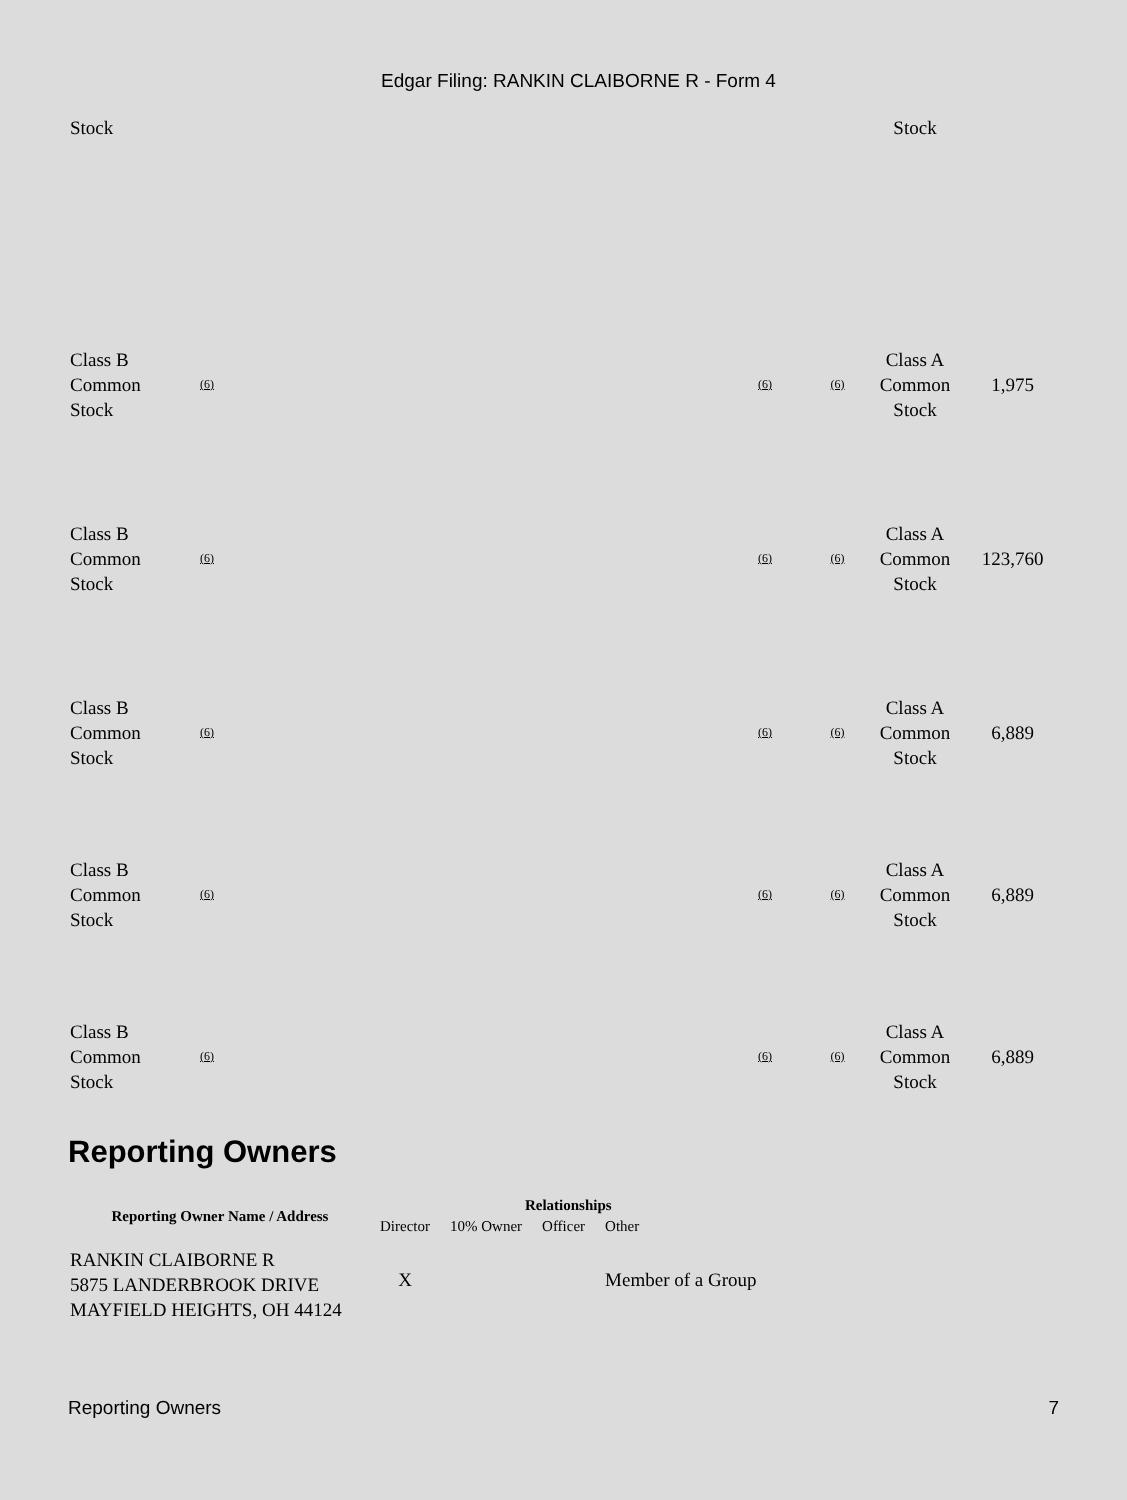Edgar Filing: RANKIN CLAIBORNE R - Form 4
| Stock | | | | Stock | |
| Class B Common Stock | (6) | (6) | (6) | Class A Common Stock | 1,975 |
| Class B Common Stock | (6) | (6) | (6) | Class A Common Stock | 123,760 |
| Class B Common Stock | (6) | (6) | (6) | Class A Common Stock | 6,889 |
| Class B Common Stock | (6) | (6) | (6) | Class A Common Stock | 6,889 |
| Class B Common Stock | (6) | (6) | (6) | Class A Common Stock | 6,889 |
Reporting Owners
| Reporting Owner Name / Address | Relationships | | | |
| --- | --- | --- | --- | --- |
| | Director | 10% Owner | Officer | Other |
| RANKIN CLAIBORNE R 5875 LANDERBROOK DRIVE MAYFIELD HEIGHTS, OH 44124 | X | | | Member of a Group |
Reporting Owners 7